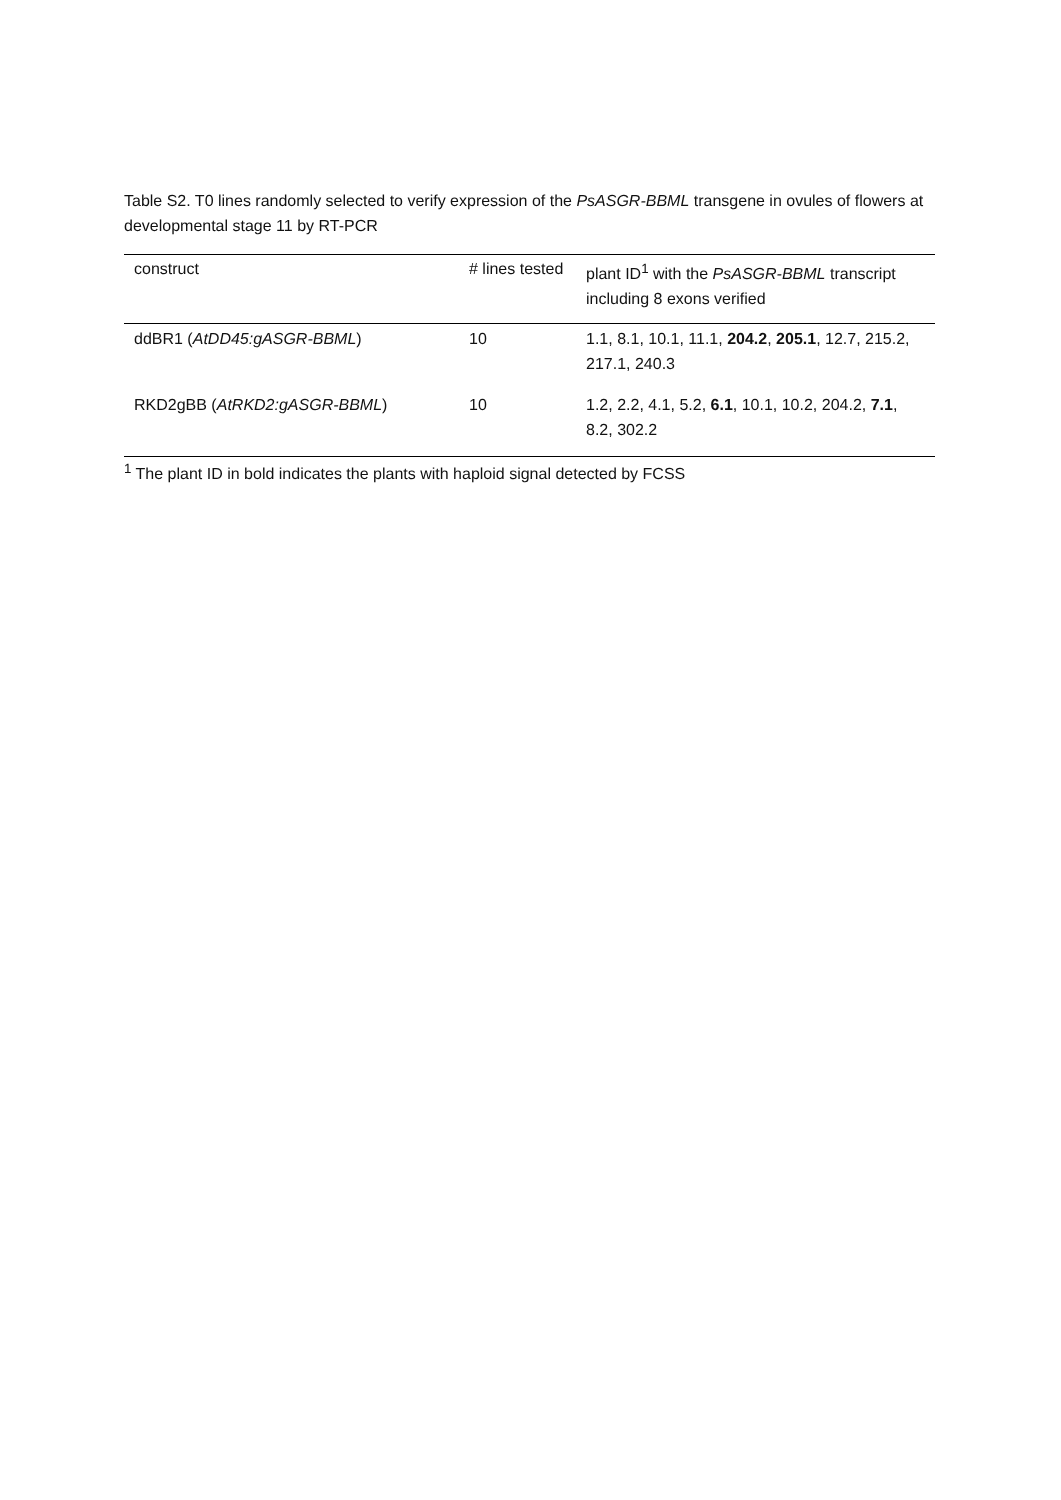Table S2. T0 lines randomly selected to verify expression of the PsASGR-BBML transgene in ovules of flowers at developmental stage 11 by RT-PCR
| construct | # lines tested | plant ID<sup>1</sup> with the PsASGR-BBML transcript including 8 exons verified |
| --- | --- | --- |
| ddBR1 ( AtDD45:gASGR-BBML ) | 10 | 1.1, 8.1, 10.1, 11.1, 204.2 , 205.1 , 12.7, 215.2, 217.1, 240.3 |
| RKD2gBB ( AtRKD2:gASGR-BBML ) | 10 | 1.2, 2.2, 4.1, 5.2, 6.1 , 10.1, 10.2, 204.2, 7.1 , 8.2, 302.2 |
<sup>1</sup> The plant ID in bold indicates the plants with haploid signal detected by FCSS